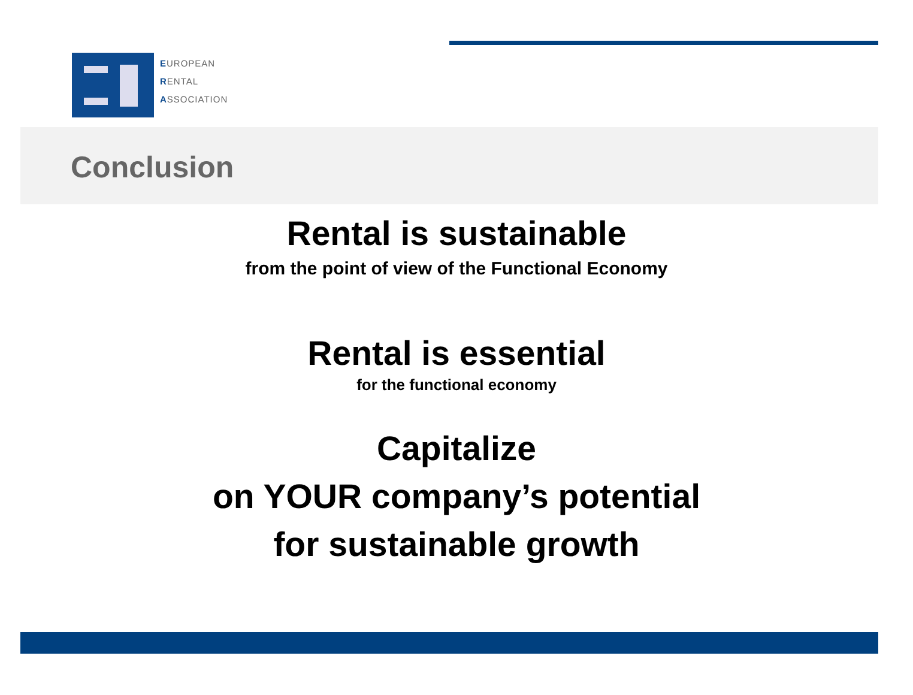EUROPEAN
RENTAL
ASSOCIATION
Conclusion
Rental is sustainable
from the point of view of the Functional Economy
Rental is essential
for the functional economy
Capitalize
on YOUR company’s potential
for sustainable growth